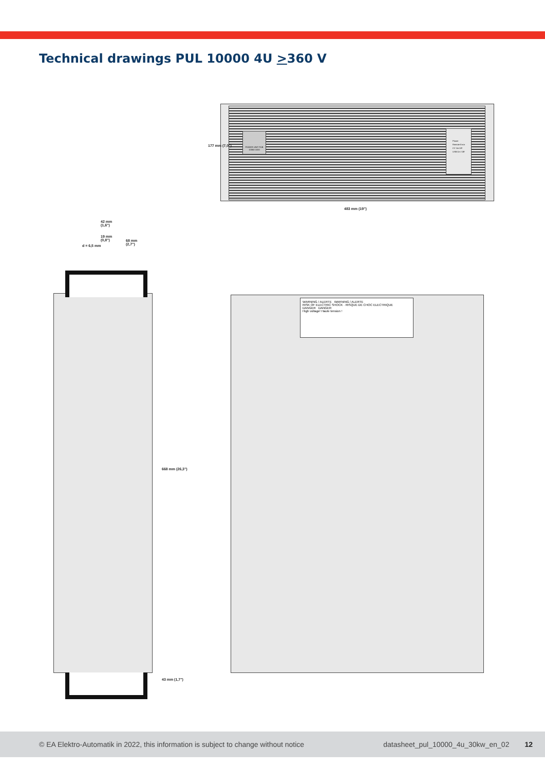Technical drawings PUL 10000 4U >360 V
POWER UNIT PUB 10060-1000
Power Remote Error CC On Off USB On / Off
483 mm (19")
177 mm (7,0")
42 mm
(1,6")
19 mm
(0,8")
68 mm
(2,7")
d = 6,5 mm
668 mm (26,3")
43 mm (1,7")
WARNING / ALERTE WARNING / ALERTE
RISK OF ELECTRIC SHOCK · RISQUE DE CHOC ELECTRIQUE
DANGER DANGER
High voltage! Haute tension !
© EA Elektro-Automatik in 2022, this information is subject to change without notice datasheet_pul_10000_4u_30kw_en_02 12